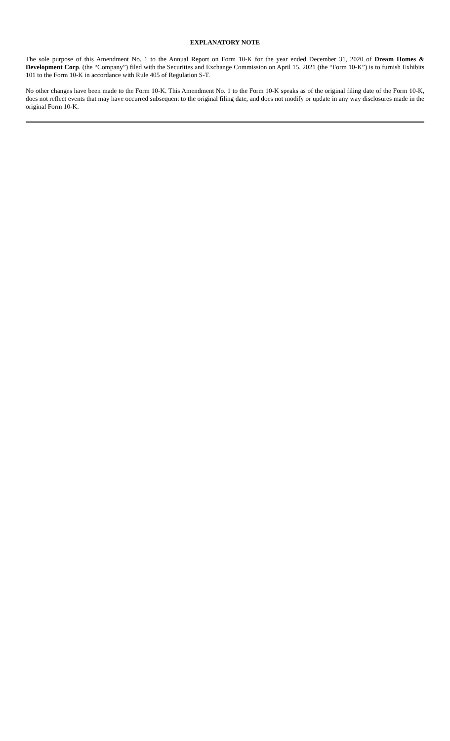EXPLANATORY NOTE
The sole purpose of this Amendment No. 1 to the Annual Report on Form 10-K for the year ended December 31, 2020 of Dream Homes & Development Corp. (the “Company”) filed with the Securities and Exchange Commission on April 15, 2021 (the “Form 10-K”) is to furnish Exhibits 101 to the Form 10-K in accordance with Rule 405 of Regulation S-T.
No other changes have been made to the Form 10-K. This Amendment No. 1 to the Form 10-K speaks as of the original filing date of the Form 10-K, does not reflect events that may have occurred subsequent to the original filing date, and does not modify or update in any way disclosures made in the original Form 10-K.